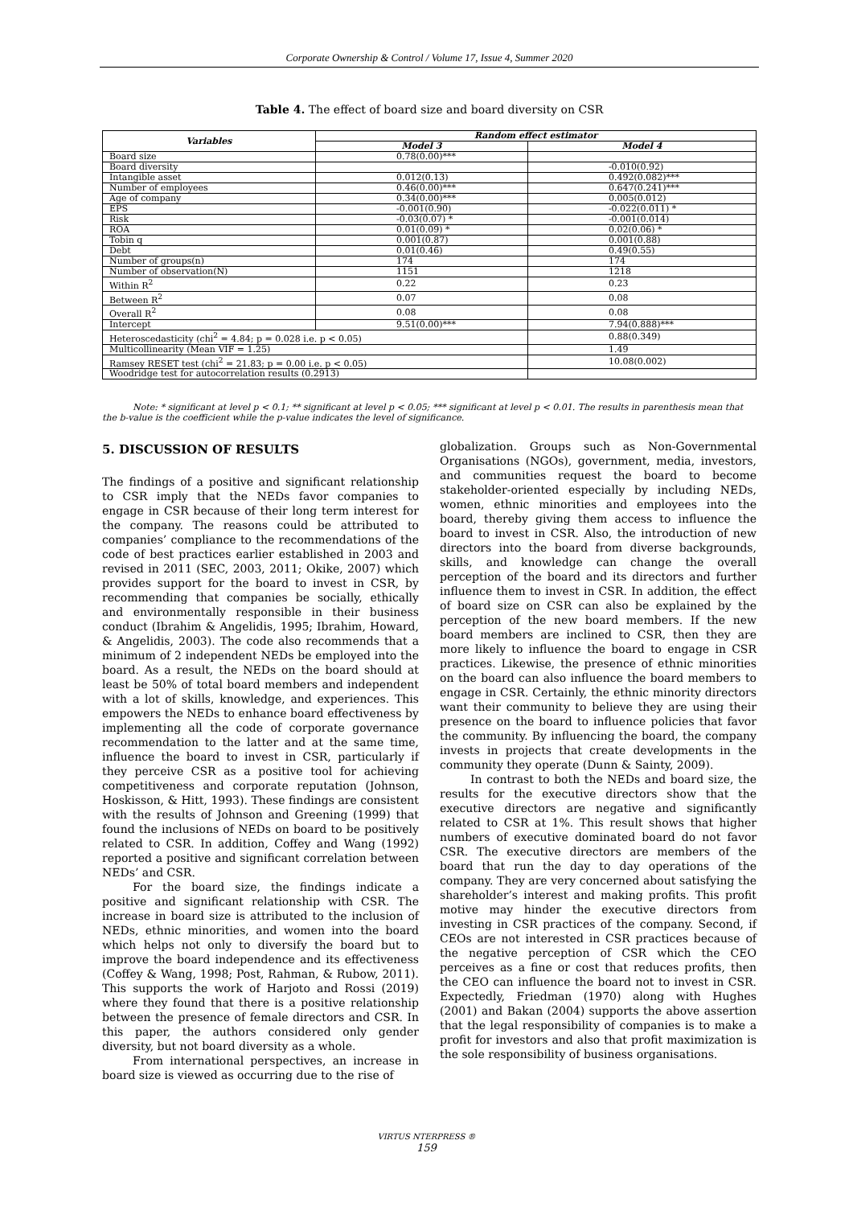Corporate Ownership & Control / Volume 17, Issue 4, Summer 2020
Table 4. The effect of board size and board diversity on CSR
| Variables | Random effect estimator | |
| --- | --- | --- |
| | Model 3 | Model 4 |
| Board size | 0.78(0.00)*** | |
| Board diversity | | -0.010(0.92) |
| Intangible asset | 0.012(0.13) | 0.492(0.082)*** |
| Number of employees | 0.46(0.00)*** | 0.647(0.241)*** |
| Age of company | 0.34(0.00)*** | 0.005(0.012) |
| EPS | -0.001(0.90) | -0.022(0.011) * |
| Risk | -0.03(0.07) * | -0.001(0.014) |
| ROA | 0.01(0.09) * | 0.02(0.06) * |
| Tobin q | 0.001(0.87) | 0.001(0.88) |
| Debt | 0.01(0.46) | 0.49(0.55) |
| Number of groups(n) | 174 | 174 |
| Number of observation(N) | 1151 | 1218 |
| Within R<sup>2</sup> | 0.22 | 0.23 |
| Between R<sup>2</sup> | 0.07 | 0.08 |
| Overall R<sup>2</sup> | 0.08 | 0.08 |
| Intercept | 9.51(0.00)*** | 7.94(0.888)*** |
| Heteroscedasticity (chi<sup>2</sup> = 4.84; p = 0.028 i.e. p < 0.05) | | 0.88(0.349) |
| Multicollinearity (Mean VIF = 1.25) | | 1.49 |
| Ramsey RESET test (chi<sup>2</sup> = 21.83; p = 0.00 i.e. p < 0.05) | | 10.08(0.002) |
| Woodridge test for autocorrelation results (0.2913) | | |
Note: * significant at level p < 0.1; ** significant at level p < 0.05; *** significant at level p < 0.01. The results in parenthesis mean that the b-value is the coefficient while the p-value indicates the level of significance.
5. DISCUSSION OF RESULTS
The findings of a positive and significant relationship to CSR imply that the NEDs favor companies to engage in CSR because of their long term interest for the company. The reasons could be attributed to companies’ compliance to the recommendations of the code of best practices earlier established in 2003 and revised in 2011 (SEC, 2003, 2011; Okike, 2007) which provides support for the board to invest in CSR, by recommending that companies be socially, ethically and environmentally responsible in their business conduct (Ibrahim & Angelidis, 1995; Ibrahim, Howard, & Angelidis, 2003). The code also recommends that a minimum of 2 independent NEDs be employed into the board. As a result, the NEDs on the board should at least be 50% of total board members and independent with a lot of skills, knowledge, and experiences. This empowers the NEDs to enhance board effectiveness by implementing all the code of corporate governance recommendation to the latter and at the same time, influence the board to invest in CSR, particularly if they perceive CSR as a positive tool for achieving competitiveness and corporate reputation (Johnson, Hoskisson, & Hitt, 1993). These findings are consistent with the results of Johnson and Greening (1999) that found the inclusions of NEDs on board to be positively related to CSR. In addition, Coffey and Wang (1992) reported a positive and significant correlation between NEDs’ and CSR.
For the board size, the findings indicate a positive and significant relationship with CSR. The increase in board size is attributed to the inclusion of NEDs, ethnic minorities, and women into the board which helps not only to diversify the board but to improve the board independence and its effectiveness (Coffey & Wang, 1998; Post, Rahman, & Rubow, 2011). This supports the work of Harjoto and Rossi (2019) where they found that there is a positive relationship between the presence of female directors and CSR. In this paper, the authors considered only gender diversity, but not board diversity as a whole.
From international perspectives, an increase in board size is viewed as occurring due to the rise of
globalization. Groups such as Non-Governmental Organisations (NGOs), government, media, investors, and communities request the board to become stakeholder-oriented especially by including NEDs, women, ethnic minorities and employees into the board, thereby giving them access to influence the board to invest in CSR. Also, the introduction of new directors into the board from diverse backgrounds, skills, and knowledge can change the overall perception of the board and its directors and further influence them to invest in CSR. In addition, the effect of board size on CSR can also be explained by the perception of the new board members. If the new board members are inclined to CSR, then they are more likely to influence the board to engage in CSR practices. Likewise, the presence of ethnic minorities on the board can also influence the board members to engage in CSR. Certainly, the ethnic minority directors want their community to believe they are using their presence on the board to influence policies that favor the community. By influencing the board, the company invests in projects that create developments in the community they operate (Dunn & Sainty, 2009).
In contrast to both the NEDs and board size, the results for the executive directors show that the executive directors are negative and significantly related to CSR at 1%. This result shows that higher numbers of executive dominated board do not favor CSR. The executive directors are members of the board that run the day to day operations of the company. They are very concerned about satisfying the shareholder’s interest and making profits. This profit motive may hinder the executive directors from investing in CSR practices of the company. Second, if CEOs are not interested in CSR practices because of the negative perception of CSR which the CEO perceives as a fine or cost that reduces profits, then the CEO can influence the board not to invest in CSR. Expectedly, Friedman (1970) along with Hughes (2001) and Bakan (2004) supports the above assertion that the legal responsibility of companies is to make a profit for investors and also that profit maximization is the sole responsibility of business organisations.
VIRTUS NTERPRESS ®
159